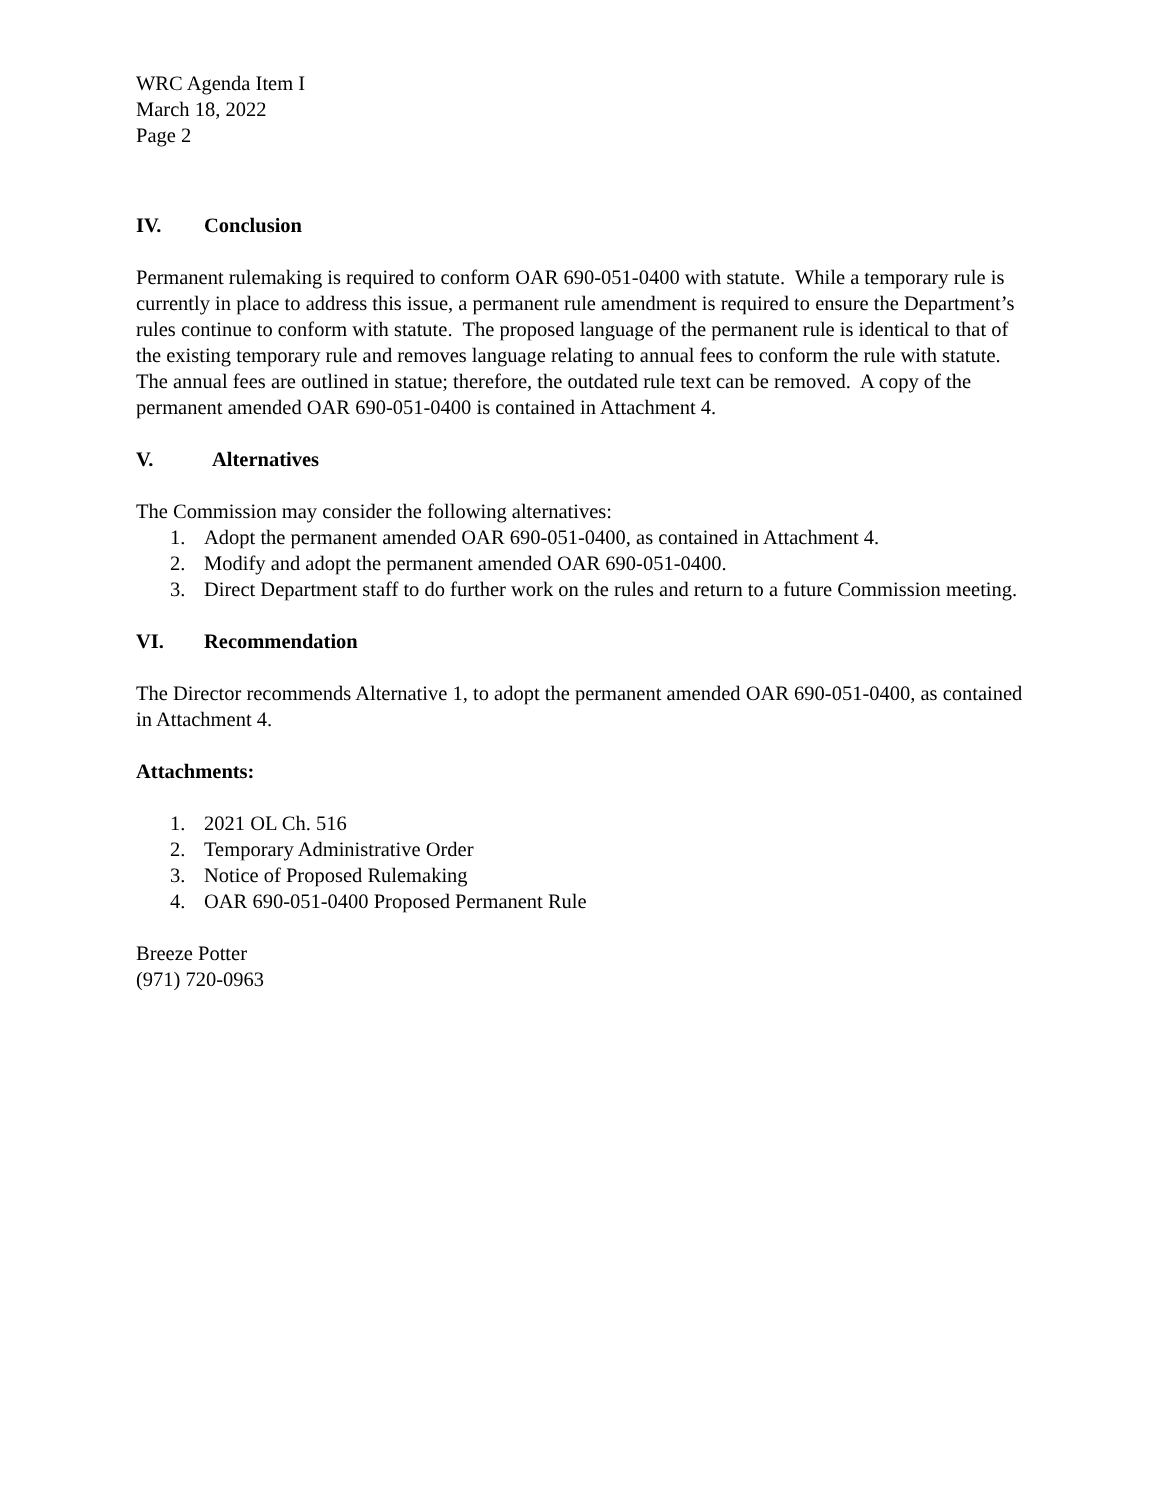WRC Agenda Item I
March 18, 2022
Page 2
IV. Conclusion
Permanent rulemaking is required to conform OAR 690-051-0400 with statute. While a temporary rule is currently in place to address this issue, a permanent rule amendment is required to ensure the Department’s rules continue to conform with statute. The proposed language of the permanent rule is identical to that of the existing temporary rule and removes language relating to annual fees to conform the rule with statute. The annual fees are outlined in statue; therefore, the outdated rule text can be removed. A copy of the permanent amended OAR 690-051-0400 is contained in Attachment 4.
V. Alternatives
The Commission may consider the following alternatives:
1. Adopt the permanent amended OAR 690-051-0400, as contained in Attachment 4.
2. Modify and adopt the permanent amended OAR 690-051-0400.
3. Direct Department staff to do further work on the rules and return to a future Commission meeting.
VI. Recommendation
The Director recommends Alternative 1, to adopt the permanent amended OAR 690-051-0400, as contained in Attachment 4.
Attachments:
1. 2021 OL Ch. 516
2. Temporary Administrative Order
3. Notice of Proposed Rulemaking
4. OAR 690-051-0400 Proposed Permanent Rule
Breeze Potter
(971) 720-0963